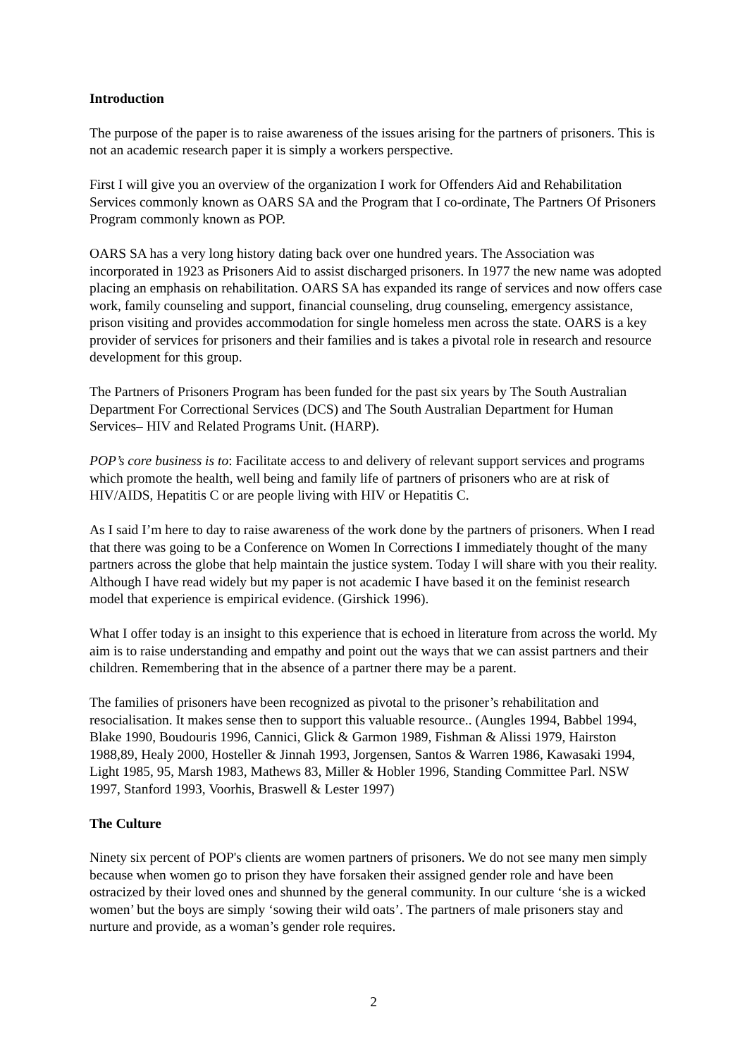Introduction
The purpose of the paper is to raise awareness of the issues arising for the partners of prisoners. This is not an academic research paper it is simply a workers perspective.
First I will give you an overview of the organization I work for Offenders Aid and Rehabilitation Services commonly known as OARS SA and the Program that I co-ordinate, The Partners Of Prisoners Program commonly known as POP.
OARS SA has a very long history dating back over one hundred years. The Association was incorporated in 1923 as Prisoners Aid to assist discharged prisoners. In 1977 the new name was adopted placing an emphasis on rehabilitation. OARS SA has expanded its range of services and now offers case work, family counseling and support, financial counseling, drug counseling, emergency assistance, prison visiting and provides accommodation for single homeless men across the state. OARS is a key provider of services for prisoners and their families and is takes a pivotal role in research and resource development for this group.
The Partners of Prisoners Program has been funded for the past six years by The South Australian Department For Correctional Services (DCS) and The South Australian Department for Human Services– HIV and Related Programs Unit. (HARP).
POP’s core business is to: Facilitate access to and delivery of relevant support services and programs which promote the health, well being and family life of partners of prisoners who are at risk of HIV/AIDS, Hepatitis C or are people living with HIV or Hepatitis C.
As I said I’m here to day to raise awareness of the work done by the partners of prisoners. When I read that there was going to be a Conference on Women In Corrections I immediately thought of the many partners across the globe that help maintain the justice system. Today I will share with you their reality. Although I have read widely but my paper is not academic I have based it on the feminist research model that experience is empirical evidence. (Girshick 1996).
What I offer today is an insight to this experience that is echoed in literature from across the world. My aim is to raise understanding and empathy and point out the ways that we can assist partners and their children. Remembering that in the absence of a partner there may be a parent.
The families of prisoners have been recognized as pivotal to the prisoner’s rehabilitation and resocialisation. It makes sense then to support this valuable resource.. (Aungles 1994, Babbel 1994, Blake 1990, Boudouris 1996, Cannici, Glick & Garmon 1989, Fishman & Alissi 1979, Hairston 1988,89, Healy 2000, Hosteller & Jinnah 1993, Jorgensen, Santos & Warren 1986, Kawasaki 1994, Light 1985, 95, Marsh 1983, Mathews 83, Miller & Hobler 1996, Standing Committee Parl. NSW 1997, Stanford 1993, Voorhis, Braswell & Lester 1997)
The Culture
Ninety six percent of POP's clients are women partners of prisoners. We do not see many men simply because when women go to prison they have forsaken their assigned gender role and have been ostracized by their loved ones and shunned by the general community. In our culture ‘she is a wicked women’ but the boys are simply ‘sowing their wild oats’. The partners of male prisoners stay and nurture and provide, as a woman’s gender role requires.
2